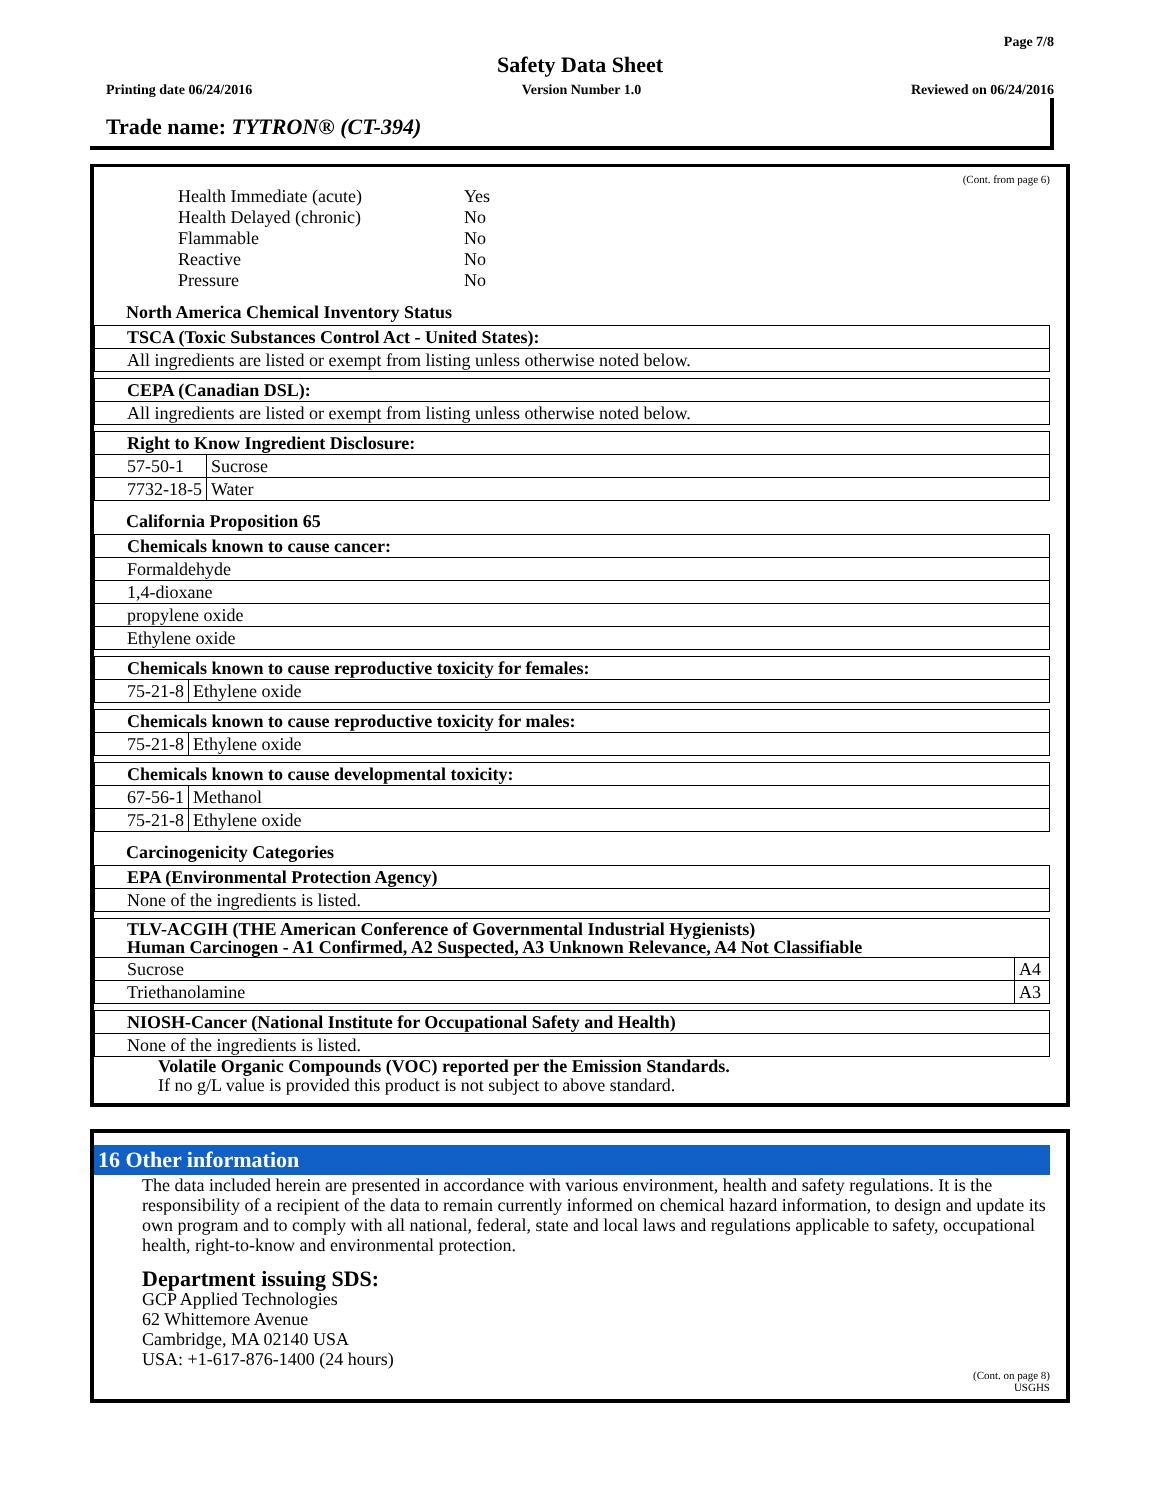Page 7/8
Safety Data Sheet
Printing date 06/24/2016 Version Number 1.0 Reviewed on 06/24/2016
Trade name: TYTRON® (CT-394)
(Cont. from page 6)
| Health Immediate (acute) | Yes |
| Health Delayed (chronic) | No |
| Flammable | No |
| Reactive | No |
| Pressure | No |
North America Chemical Inventory Status
| TSCA (Toxic Substances Control Act - United States): |
| --- |
| All ingredients are listed or exempt from listing unless otherwise noted below. |
| CEPA (Canadian DSL): |
| --- |
| All ingredients are listed or exempt from listing unless otherwise noted below. |
| Right to Know Ingredient Disclosure: | |
| --- | --- |
| 57-50-1 | Sucrose |
| 7732-18-5 | Water |
California Proposition 65
| Chemicals known to cause cancer: |
| --- |
| Formaldehyde |
| 1,4-dioxane |
| propylene oxide |
| Ethylene oxide |
| Chemicals known to cause reproductive toxicity for females: | |
| --- | --- |
| 75-21-8 | Ethylene oxide |
| Chemicals known to cause reproductive toxicity for males: | |
| --- | --- |
| 75-21-8 | Ethylene oxide |
| Chemicals known to cause developmental toxicity: | |
| --- | --- |
| 67-56-1 | Methanol |
| 75-21-8 | Ethylene oxide |
Carcinogenicity Categories
| EPA (Environmental Protection Agency) |
| --- |
| None of the ingredients is listed. |
| TLV-ACGIH (THE American Conference of Governmental Industrial Hygienists) Human Carcinogen - A1 Confirmed, A2 Suspected, A3 Unknown Relevance, A4 Not Classifiable | |
| --- | --- |
| Sucrose | A4 |
| Triethanolamine | A3 |
| NIOSH-Cancer (National Institute for Occupational Safety and Health) |
| --- |
| None of the ingredients is listed. |
Volatile Organic Compounds (VOC) reported per the Emission Standards.
If no g/L value is provided this product is not subject to above standard.
16 Other information
The data included herein are presented in accordance with various environment, health and safety regulations. It is the responsibility of a recipient of the data to remain currently informed on chemical hazard information, to design and update its own program and to comply with all national, federal, state and local laws and regulations applicable to safety, occupational health, right-to-know and environmental protection.
Department issuing SDS:
GCP Applied Technologies
62 Whittemore Avenue
Cambridge, MA 02140 USA
USA: +1-617-876-1400 (24 hours)
(Cont. on page 8)
USGHS